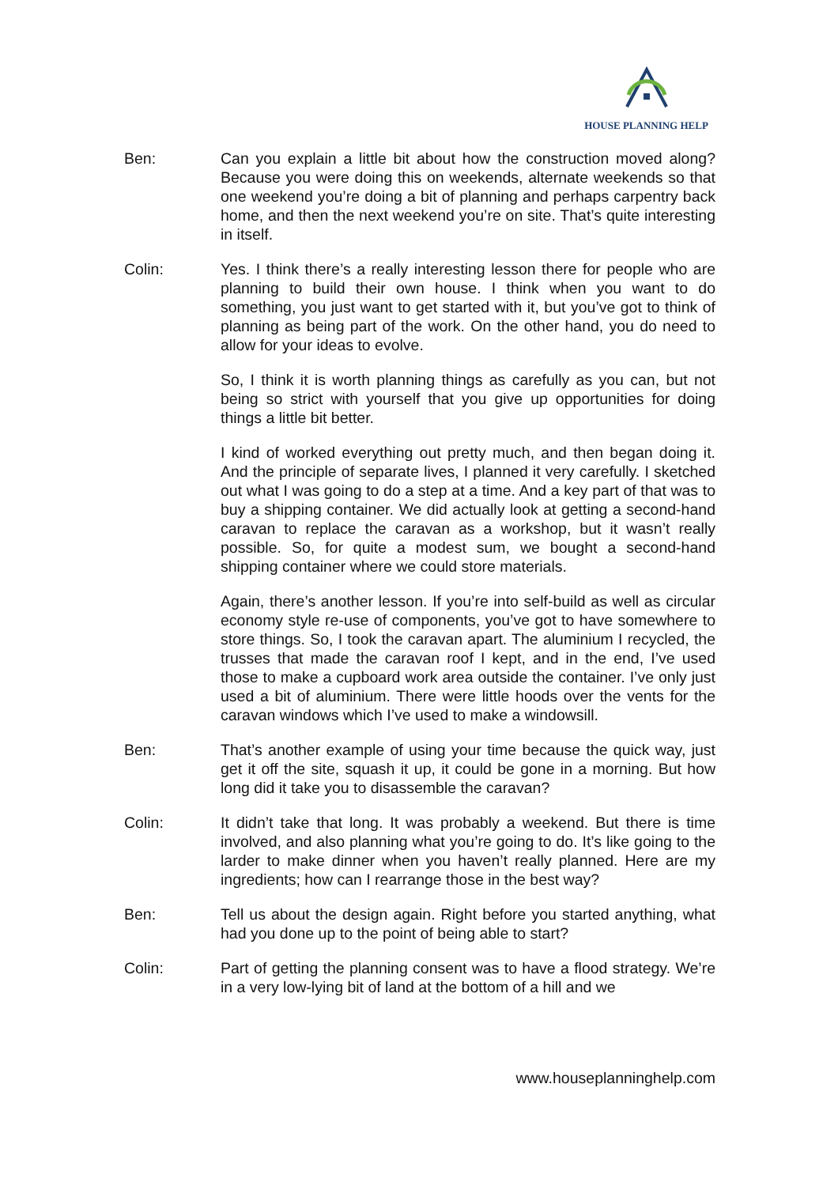HOUSE PLANNING HELP
Ben: Can you explain a little bit about how the construction moved along? Because you were doing this on weekends, alternate weekends so that one weekend you’re doing a bit of planning and perhaps carpentry back home, and then the next weekend you’re on site. That’s quite interesting in itself.
Colin: Yes. I think there’s a really interesting lesson there for people who are planning to build their own house. I think when you want to do something, you just want to get started with it, but you’ve got to think of planning as being part of the work. On the other hand, you do need to allow for your ideas to evolve.
So, I think it is worth planning things as carefully as you can, but not being so strict with yourself that you give up opportunities for doing things a little bit better.
I kind of worked everything out pretty much, and then began doing it. And the principle of separate lives, I planned it very carefully. I sketched out what I was going to do a step at a time. And a key part of that was to buy a shipping container. We did actually look at getting a second-hand caravan to replace the caravan as a workshop, but it wasn’t really possible. So, for quite a modest sum, we bought a second-hand shipping container where we could store materials.
Again, there’s another lesson. If you’re into self-build as well as circular economy style re-use of components, you’ve got to have somewhere to store things. So, I took the caravan apart. The aluminium I recycled, the trusses that made the caravan roof I kept, and in the end, I’ve used those to make a cupboard work area outside the container. I’ve only just used a bit of aluminium. There were little hoods over the vents for the caravan windows which I’ve used to make a windowsill.
Ben: That’s another example of using your time because the quick way, just get it off the site, squash it up, it could be gone in a morning. But how long did it take you to disassemble the caravan?
Colin: It didn’t take that long. It was probably a weekend. But there is time involved, and also planning what you’re going to do. It’s like going to the larder to make dinner when you haven’t really planned. Here are my ingredients; how can I rearrange those in the best way?
Ben: Tell us about the design again. Right before you started anything, what had you done up to the point of being able to start?
Colin: Part of getting the planning consent was to have a flood strategy. We’re in a very low-lying bit of land at the bottom of a hill and we
www.houseplanninghelp.com